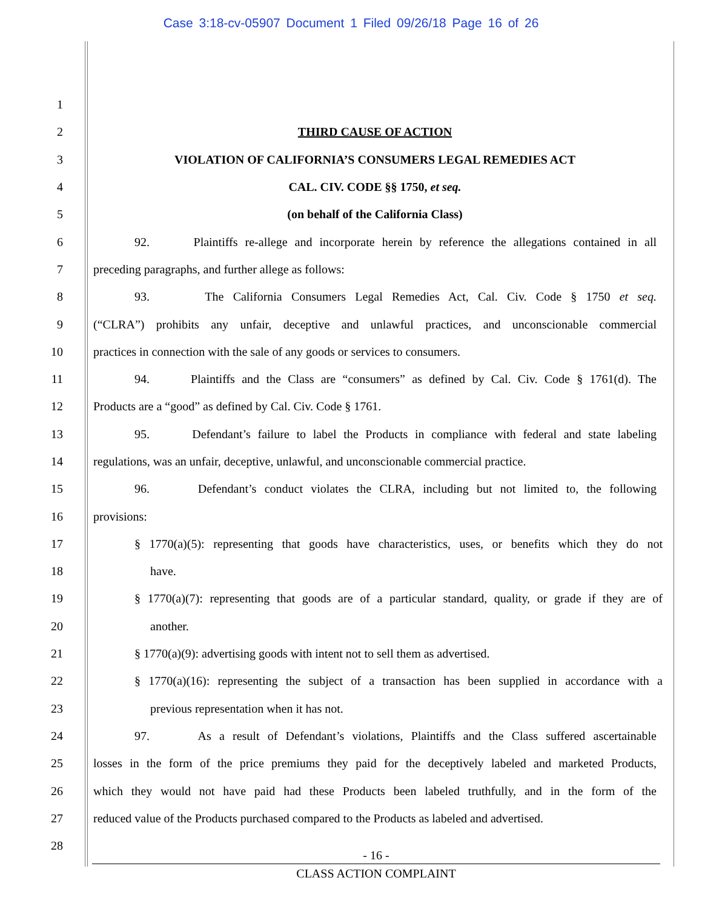Case 3:18-cv-05907 Document 1 Filed 09/26/18 Page 16 of 26
1
2 THIRD CAUSE OF ACTION
3 VIOLATION OF CALIFORNIA’S CONSUMERS LEGAL REMEDIES ACT
4 CAL. CIV. CODE §§ 1750, et seq.
5 (on behalf of the California Class)
6 92. Plaintiffs re-allege and incorporate herein by reference the allegations contained in all
7 preceding paragraphs, and further allege as follows:
8 93. The California Consumers Legal Remedies Act, Cal. Civ. Code § 1750 et seq.
9 (“CLRA”) prohibits any unfair, deceptive and unlawful practices, and unconscionable commercial
10 practices in connection with the sale of any goods or services to consumers.
11 94. Plaintiffs and the Class are “consumers” as defined by Cal. Civ. Code § 1761(d). The
12 Products are a “good” as defined by Cal. Civ. Code § 1761.
13 95. Defendant’s failure to label the Products in compliance with federal and state labeling
14 regulations, was an unfair, deceptive, unlawful, and unconscionable commercial practice.
15 96. Defendant’s conduct violates the CLRA, including but not limited to, the following
16 provisions:
17 § 1770(a)(5): representing that goods have characteristics, uses, or benefits which they do not
18 have.
19 § 1770(a)(7): representing that goods are of a particular standard, quality, or grade if they are of
20 another.
21 § 1770(a)(9): advertising goods with intent not to sell them as advertised.
22 § 1770(a)(16): representing the subject of a transaction has been supplied in accordance with a
23 previous representation when it has not.
24 97. As a result of Defendant’s violations, Plaintiffs and the Class suffered ascertainable
25 losses in the form of the price premiums they paid for the deceptively labeled and marketed Products,
26 which they would not have paid had these Products been labeled truthfully, and in the form of the
27 reduced value of the Products purchased compared to the Products as labeled and advertised.
28
- 16 -
CLASS ACTION COMPLAINT